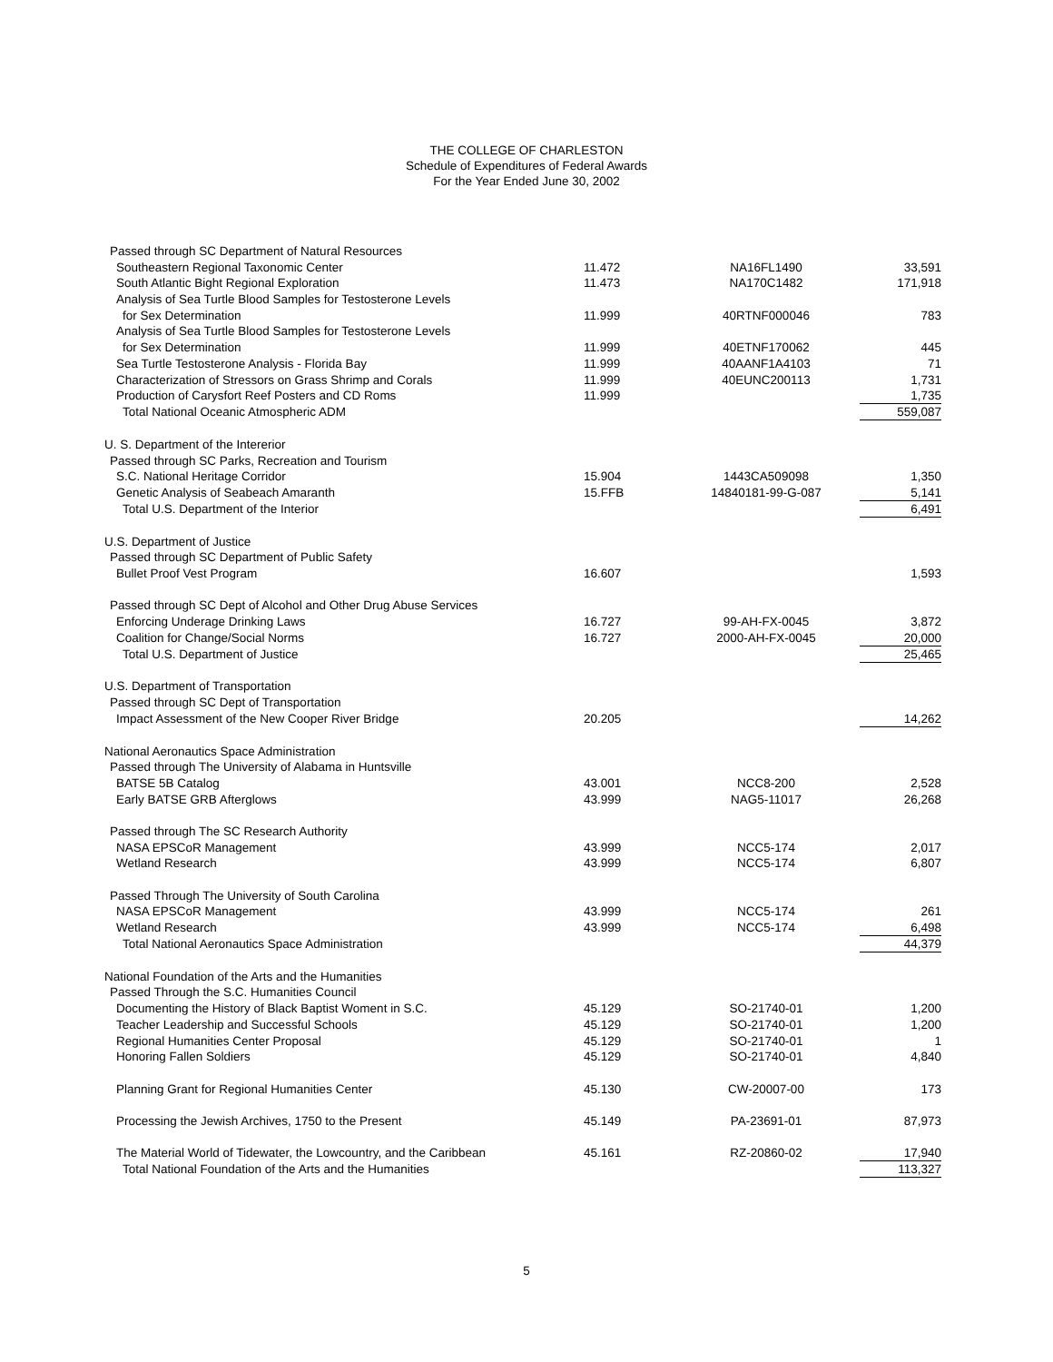THE COLLEGE OF CHARLESTON
Schedule of Expenditures of Federal Awards
For the Year Ended June 30, 2002
| Passed through SC Department of Natural Resources | | | |
| Southeastern Regional Taxonomic Center | 11.472 | NA16FL1490 | 33,591 |
| South Atlantic Bight Regional Exploration | 11.473 | NA170C1482 | 171,918 |
| Analysis of Sea Turtle Blood Samples for Testosterone Levels | | | |
| for Sex Determination | 11.999 | 40RTNF000046 | 783 |
| Analysis of Sea Turtle Blood Samples for Testosterone Levels | | | |
| for Sex Determination | 11.999 | 40ETNF170062 | 445 |
| Sea Turtle Testosterone Analysis - Florida Bay | 11.999 | 40AANF1A4103 | 71 |
| Characterization of Stressors on Grass Shrimp and Corals | 11.999 | 40EUNC200113 | 1,731 |
| Production of Carysfort Reef Posters and CD Roms | 11.999 | | 1,735 |
| Total National Oceanic Atmospheric ADM | | | 559,087 |
| U. S. Department of the Intererior | | | |
| Passed through SC Parks, Recreation and Tourism | | | |
| S.C. National Heritage Corridor | 15.904 | 1443CA509098 | 1,350 |
| Genetic Analysis of Seabeach Amaranth | 15.FFB | 14840181-99-G-087 | 5,141 |
| Total U.S. Department of the Interior | | | 6,491 |
| U.S. Department of Justice | | | |
| Passed through SC Department of Public Safety | | | |
| Bullet Proof Vest Program | 16.607 | | 1,593 |
| Passed through SC Dept of Alcohol and Other Drug Abuse Services | | | |
| Enforcing Underage Drinking Laws | 16.727 | 99-AH-FX-0045 | 3,872 |
| Coalition for Change/Social Norms | 16.727 | 2000-AH-FX-0045 | 20,000 |
| Total U.S. Department of Justice | | | 25,465 |
| U.S. Department of Transportation | | | |
| Passed through SC Dept of Transportation | | | |
| Impact Assessment of the New Cooper River Bridge | 20.205 | | 14,262 |
| National Aeronautics Space Administration | | | |
| Passed through The University of Alabama in Huntsville | | | |
| BATSE 5B Catalog | 43.001 | NCC8-200 | 2,528 |
| Early BATSE GRB Afterglows | 43.999 | NAG5-11017 | 26,268 |
| Passed through The SC Research Authority | | | |
| NASA EPSCoR Management | 43.999 | NCC5-174 | 2,017 |
| Wetland Research | 43.999 | NCC5-174 | 6,807 |
| Passed Through The University of South Carolina | | | |
| NASA EPSCoR Management | 43.999 | NCC5-174 | 261 |
| Wetland Research | 43.999 | NCC5-174 | 6,498 |
| Total National Aeronautics Space Administration | | | 44,379 |
| National Foundation of the Arts and the Humanities | | | |
| Passed Through the S.C. Humanities Council | | | |
| Documenting the History of Black Baptist Woment in S.C. | 45.129 | SO-21740-01 | 1,200 |
| Teacher Leadership and Successful Schools | 45.129 | SO-21740-01 | 1,200 |
| Regional Humanities Center Proposal | 45.129 | SO-21740-01 | 1 |
| Honoring Fallen Soldiers | 45.129 | SO-21740-01 | 4,840 |
| Planning Grant for Regional Humanities Center | 45.130 | CW-20007-00 | 173 |
| Processing the Jewish Archives, 1750 to the Present | 45.149 | PA-23691-01 | 87,973 |
| The Material World of Tidewater, the Lowcountry, and the Caribbean | 45.161 | RZ-20860-02 | 17,940 |
| Total National Foundation of the Arts and the Humanities | | | 113,327 |
5